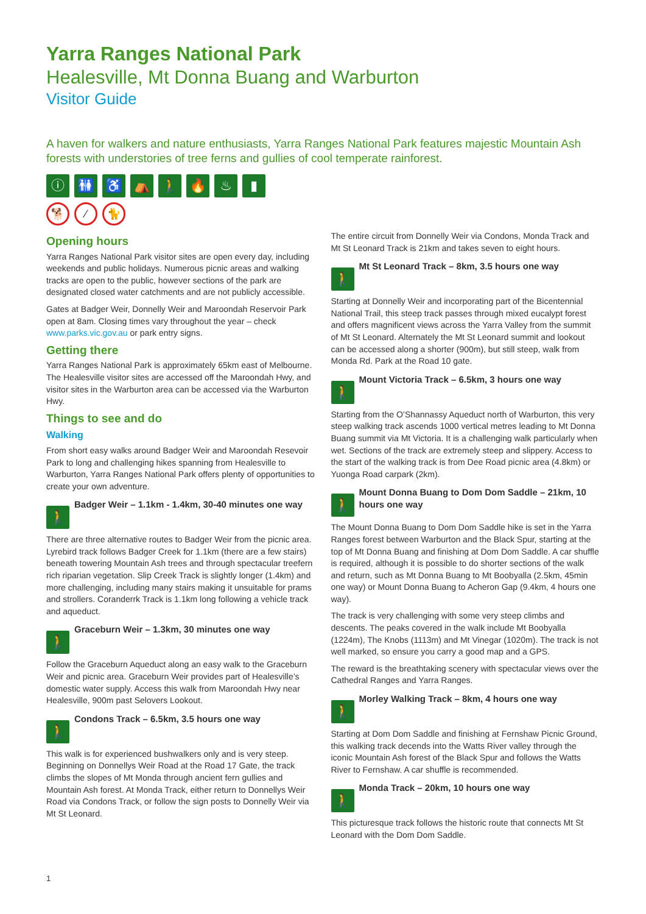Yarra Ranges National Park
Healesville, Mt Donna Buang and Warburton
Visitor Guide
A haven for walkers and nature enthusiasts, Yarra Ranges National Park features majestic Mountain Ash forests with understories of tree ferns and gullies of cool temperate rainforest.
ⓘ 🚻 ♿ ⛺ 🚶 🔥 ♨ ▮
🐕 ⁄ 🐈
Opening hours
Yarra Ranges National Park visitor sites are open every day, including weekends and public holidays. Numerous picnic areas and walking tracks are open to the public, however sections of the park are designated closed water catchments and are not publicly accessible.
Gates at Badger Weir, Donnelly Weir and Maroondah Reservoir Park open at 8am. Closing times vary throughout the year – check www.parks.vic.gov.au or park entry signs.
Getting there
Yarra Ranges National Park is approximately 65km east of Melbourne. The Healesville visitor sites are accessed off the Maroondah Hwy, and visitor sites in the Warburton area can be accessed via the Warburton Hwy.
Things to see and do
Walking
From short easy walks around Badger Weir and Maroondah Resevoir Park to long and challenging hikes spanning from Healesville to Warburton, Yarra Ranges National Park offers plenty of opportunities to create your own adventure.
🚶
Badger Weir – 1.1km - 1.4km, 30-40 minutes one way
There are three alternative routes to Badger Weir from the picnic area. Lyrebird track follows Badger Creek for 1.1km (there are a few stairs) beneath towering Mountain Ash trees and through spectacular treefern rich riparian vegetation. Slip Creek Track is slightly longer (1.4km) and more challenging, including many stairs making it unsuitable for prams and strollers. Coranderrk Track is 1.1km long following a vehicle track and aqueduct.
🚶
Graceburn Weir – 1.3km, 30 minutes one way
Follow the Graceburn Aqueduct along an easy walk to the Graceburn Weir and picnic area. Graceburn Weir provides part of Healesville’s domestic water supply. Access this walk from Maroondah Hwy near Healesville, 900m past Selovers Lookout.
🚶
Condons Track – 6.5km, 3.5 hours one way
This walk is for experienced bushwalkers only and is very steep. Beginning on Donnellys Weir Road at the Road 17 Gate, the track climbs the slopes of Mt Monda through ancient fern gullies and Mountain Ash forest. At Monda Track, either return to Donnellys Weir Road via Condons Track, or follow the sign posts to Donnelly Weir via Mt St Leonard.
The entire circuit from Donnelly Weir via Condons, Monda Track and Mt St Leonard Track is 21km and takes seven to eight hours.
🚶
Mt St Leonard Track – 8km, 3.5 hours one way
Starting at Donnelly Weir and incorporating part of the Bicentennial National Trail, this steep track passes through mixed eucalypt forest and offers magnificent views across the Yarra Valley from the summit of Mt St Leonard. Alternately the Mt St Leonard summit and lookout can be accessed along a shorter (900m), but still steep, walk from Monda Rd. Park at the Road 10 gate.
🚶
Mount Victoria Track – 6.5km, 3 hours one way
Starting from the O’Shannassy Aqueduct north of Warburton, this very steep walking track ascends 1000 vertical metres leading to Mt Donna Buang summit via Mt Victoria. It is a challenging walk particularly when wet. Sections of the track are extremely steep and slippery. Access to the start of the walking track is from Dee Road picnic area (4.8km) or Yuonga Road carpark (2km).
🚶
Mount Donna Buang to Dom Dom Saddle – 21km, 10 hours one way
The Mount Donna Buang to Dom Dom Saddle hike is set in the Yarra Ranges forest between Warburton and the Black Spur, starting at the top of Mt Donna Buang and finishing at Dom Dom Saddle. A car shuffle is required, although it is possible to do shorter sections of the walk and return, such as Mt Donna Buang to Mt Boobyalla (2.5km, 45min one way) or Mount Donna Buang to Acheron Gap (9.4km, 4 hours one way).
The track is very challenging with some very steep climbs and descents. The peaks covered in the walk include Mt Boobyalla (1224m), The Knobs (1113m) and Mt Vinegar (1020m). The track is not well marked, so ensure you carry a good map and a GPS.
The reward is the breathtaking scenery with spectacular views over the Cathedral Ranges and Yarra Ranges.
🚶
Morley Walking Track – 8km, 4 hours one way
Starting at Dom Dom Saddle and finishing at Fernshaw Picnic Ground, this walking track decends into the Watts River valley through the iconic Mountain Ash forest of the Black Spur and follows the Watts River to Fernshaw. A car shuffle is recommended.
🚶
Monda Track – 20km, 10 hours one way
This picturesque track follows the historic route that connects Mt St Leonard with the Dom Dom Saddle.
1